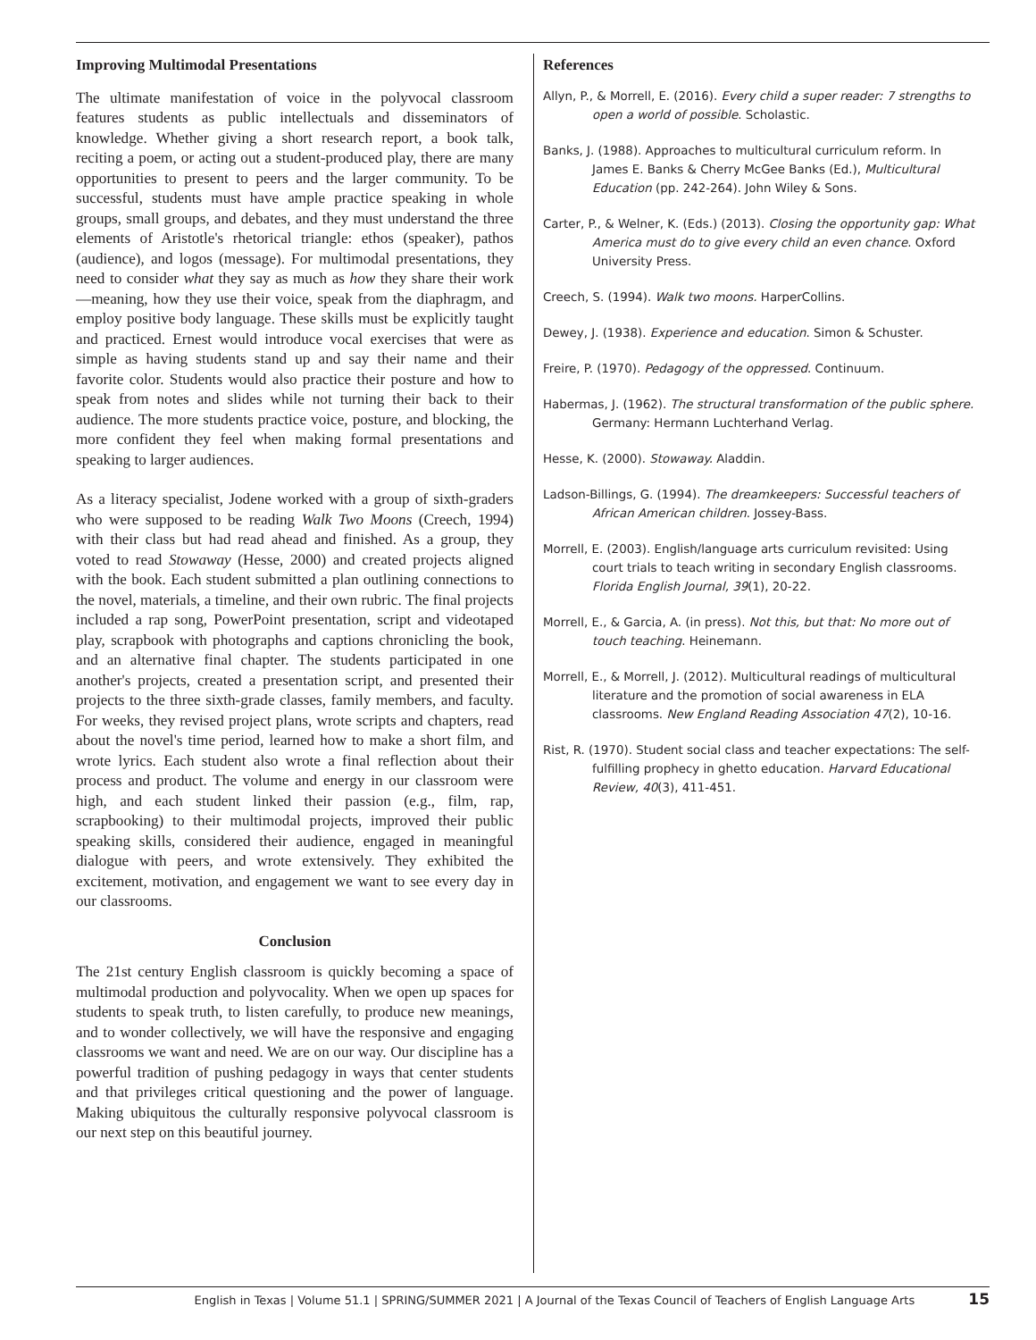Improving Multimodal Presentations
The ultimate manifestation of voice in the polyvocal classroom features students as public intellectuals and disseminators of knowledge. Whether giving a short research report, a book talk, reciting a poem, or acting out a student-produced play, there are many opportunities to present to peers and the larger community. To be successful, students must have ample practice speaking in whole groups, small groups, and debates, and they must understand the three elements of Aristotle's rhetorical triangle: ethos (speaker), pathos (audience), and logos (message). For multimodal presentations, they need to consider what they say as much as how they share their work—meaning, how they use their voice, speak from the diaphragm, and employ positive body language. These skills must be explicitly taught and practiced. Ernest would introduce vocal exercises that were as simple as having students stand up and say their name and their favorite color. Students would also practice their posture and how to speak from notes and slides while not turning their back to their audience. The more students practice voice, posture, and blocking, the more confident they feel when making formal presentations and speaking to larger audiences.
As a literacy specialist, Jodene worked with a group of sixth-graders who were supposed to be reading Walk Two Moons (Creech, 1994) with their class but had read ahead and finished. As a group, they voted to read Stowaway (Hesse, 2000) and created projects aligned with the book. Each student submitted a plan outlining connections to the novel, materials, a timeline, and their own rubric. The final projects included a rap song, PowerPoint presentation, script and videotaped play, scrapbook with photographs and captions chronicling the book, and an alternative final chapter. The students participated in one another's projects, created a presentation script, and presented their projects to the three sixth-grade classes, family members, and faculty. For weeks, they revised project plans, wrote scripts and chapters, read about the novel's time period, learned how to make a short film, and wrote lyrics. Each student also wrote a final reflection about their process and product. The volume and energy in our classroom were high, and each student linked their passion (e.g., film, rap, scrapbooking) to their multimodal projects, improved their public speaking skills, considered their audience, engaged in meaningful dialogue with peers, and wrote extensively. They exhibited the excitement, motivation, and engagement we want to see every day in our classrooms.
Conclusion
The 21st century English classroom is quickly becoming a space of multimodal production and polyvocality. When we open up spaces for students to speak truth, to listen carefully, to produce new meanings, and to wonder collectively, we will have the responsive and engaging classrooms we want and need. We are on our way. Our discipline has a powerful tradition of pushing pedagogy in ways that center students and that privileges critical questioning and the power of language. Making ubiquitous the culturally responsive polyvocal classroom is our next step on this beautiful journey.
References
Allyn, P., & Morrell, E. (2016). Every child a super reader: 7 strengths to open a world of possible. Scholastic.
Banks, J. (1988). Approaches to multicultural curriculum reform. In James E. Banks & Cherry McGee Banks (Ed.), Multicultural Education (pp. 242-264). John Wiley & Sons.
Carter, P., & Welner, K. (Eds.) (2013). Closing the opportunity gap: What America must do to give every child an even chance. Oxford University Press.
Creech, S. (1994). Walk two moons. HarperCollins.
Dewey, J. (1938). Experience and education. Simon & Schuster.
Freire, P. (1970). Pedagogy of the oppressed. Continuum.
Habermas, J. (1962). The structural transformation of the public sphere. Germany: Hermann Luchterhand Verlag.
Hesse, K. (2000). Stowaway. Aladdin.
Ladson-Billings, G. (1994). The dreamkeepers: Successful teachers of African American children. Jossey-Bass.
Morrell, E. (2003). English/language arts curriculum revisited: Using court trials to teach writing in secondary English classrooms. Florida English Journal, 39(1), 20-22.
Morrell, E., & Garcia, A. (in press). Not this, but that: No more out of touch teaching. Heinemann.
Morrell, E., & Morrell, J. (2012). Multicultural readings of multicultural literature and the promotion of social awareness in ELA classrooms. New England Reading Association 47(2), 10-16.
Rist, R. (1970). Student social class and teacher expectations: The self-fulfilling prophecy in ghetto education. Harvard Educational Review, 40(3), 411-451.
English in Texas | Volume 51.1 | SPRING/SUMMER 2021 | A Journal of the Texas Council of Teachers of English Language Arts 15